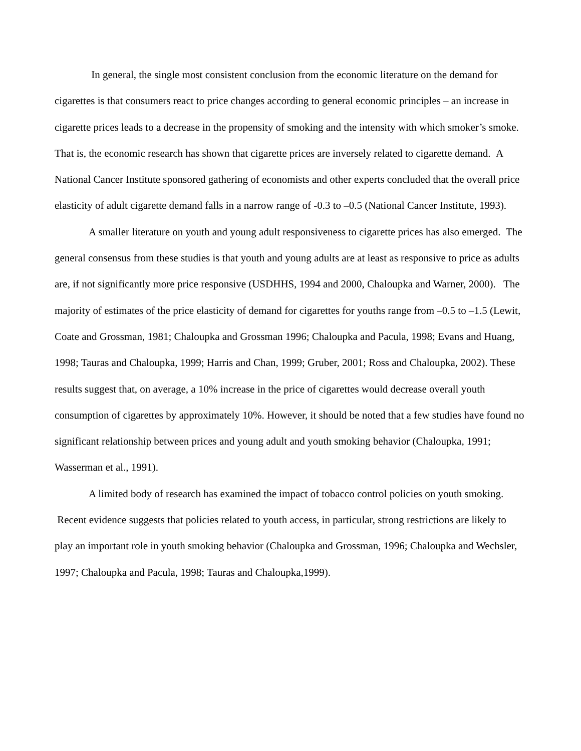In general, the single most consistent conclusion from the economic literature on the demand for cigarettes is that consumers react to price changes according to general economic principles – an increase in cigarette prices leads to a decrease in the propensity of smoking and the intensity with which smoker’s smoke. That is, the economic research has shown that cigarette prices are inversely related to cigarette demand. A National Cancer Institute sponsored gathering of economists and other experts concluded that the overall price elasticity of adult cigarette demand falls in a narrow range of -0.3 to –0.5 (National Cancer Institute, 1993).
A smaller literature on youth and young adult responsiveness to cigarette prices has also emerged. The general consensus from these studies is that youth and young adults are at least as responsive to price as adults are, if not significantly more price responsive (USDHHS, 1994 and 2000, Chaloupka and Warner, 2000). The majority of estimates of the price elasticity of demand for cigarettes for youths range from –0.5 to –1.5 (Lewit, Coate and Grossman, 1981; Chaloupka and Grossman 1996; Chaloupka and Pacula, 1998; Evans and Huang, 1998; Tauras and Chaloupka, 1999; Harris and Chan, 1999; Gruber, 2001; Ross and Chaloupka, 2002). These results suggest that, on average, a 10% increase in the price of cigarettes would decrease overall youth consumption of cigarettes by approximately 10%. However, it should be noted that a few studies have found no significant relationship between prices and young adult and youth smoking behavior (Chaloupka, 1991; Wasserman et al., 1991).
A limited body of research has examined the impact of tobacco control policies on youth smoking. Recent evidence suggests that policies related to youth access, in particular, strong restrictions are likely to play an important role in youth smoking behavior (Chaloupka and Grossman, 1996; Chaloupka and Wechsler, 1997; Chaloupka and Pacula, 1998; Tauras and Chaloupka,1999).